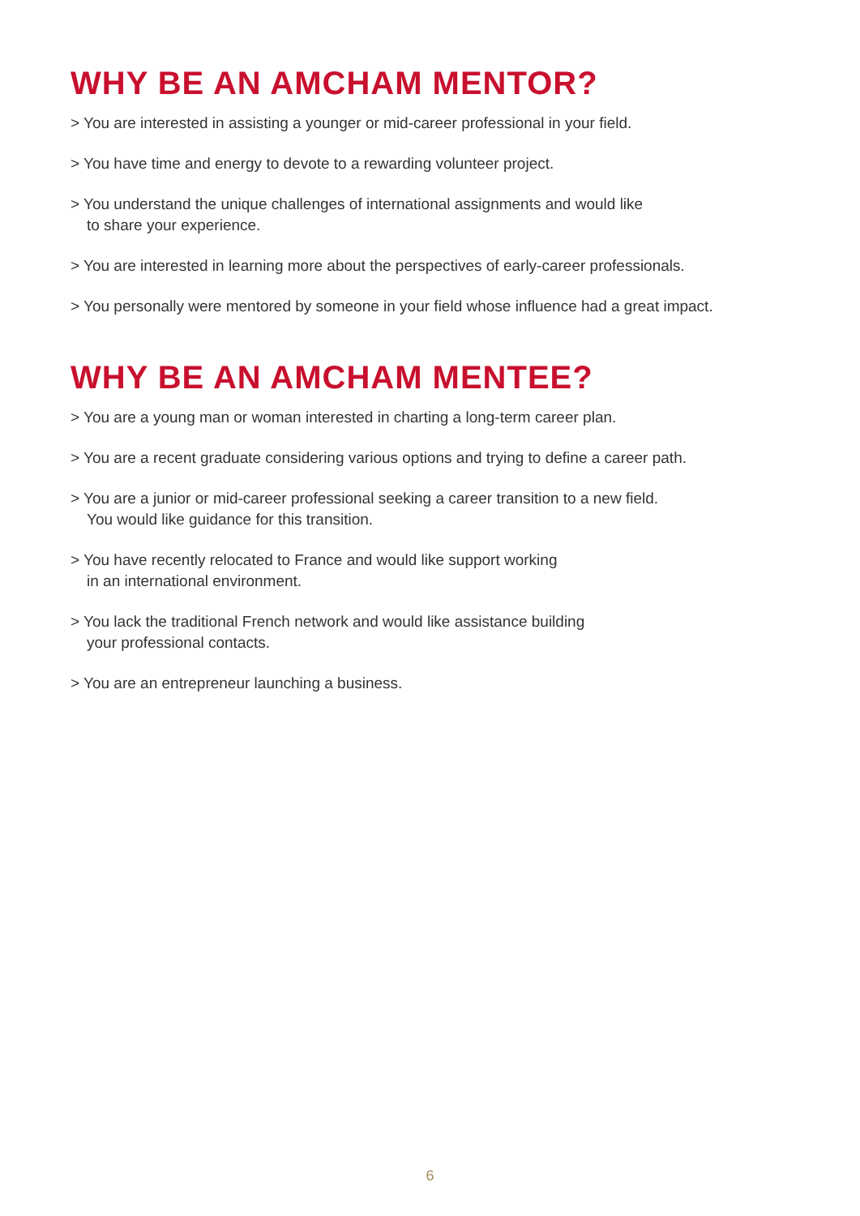WHY BE AN AMCHAM MENTOR?
> You are interested in assisting a younger or mid-career professional in your field.
> You have time and energy to devote to a rewarding volunteer project.
> You understand the unique challenges of international assignments and would like
to share your experience.
> You are interested in learning more about the perspectives of early-career professionals.
> You personally were mentored by someone in your field whose influence had a great impact.
WHY BE AN AMCHAM MENTEE?
> You are a young man or woman interested in charting a long-term career plan.
> You are a recent graduate considering various options and trying to define a career path.
> You are a junior or mid-career professional seeking a career transition to a new field.
You would like guidance for this transition.
> You have recently relocated to France and would like support working
in an international environment.
> You lack the traditional French network and would like assistance building
your professional contacts.
> You are an entrepreneur launching a business.
6